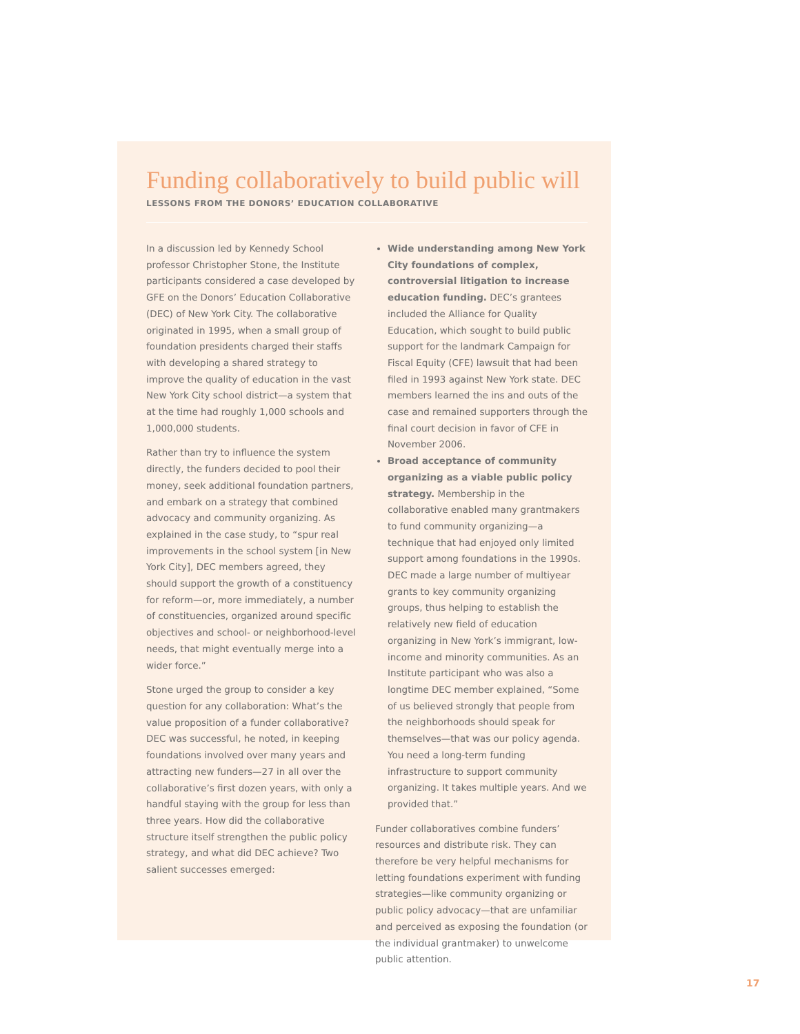Funding collaboratively to build public will
LESSONS FROM THE DONORS’ EDUCATION COLLABORATIVE
In a discussion led by Kennedy School professor Christopher Stone, the Institute participants considered a case developed by GFE on the Donors’ Education Collaborative (DEC) of New York City. The collaborative originated in 1995, when a small group of foundation presidents charged their staffs with developing a shared strategy to improve the quality of education in the vast New York City school district—a system that at the time had roughly 1,000 schools and 1,000,000 students.
Rather than try to influence the system directly, the funders decided to pool their money, seek additional foundation partners, and embark on a strategy that combined advocacy and community organizing. As explained in the case study, to “spur real improvements in the school system [in New York City], DEC members agreed, they should support the growth of a constituency for reform—or, more immediately, a number of constituencies, organized around specific objectives and school- or neighborhood-level needs, that might eventually merge into a wider force.”
Stone urged the group to consider a key question for any collaboration: What’s the value proposition of a funder collaborative? DEC was successful, he noted, in keeping foundations involved over many years and attracting new funders—27 in all over the collaborative’s first dozen years, with only a handful staying with the group for less than three years. How did the collaborative structure itself strengthen the public policy strategy, and what did DEC achieve? Two salient successes emerged:
Wide understanding among New York City foundations of complex, controversial litigation to increase education funding. DEC’s grantees included the Alliance for Quality Education, which sought to build public support for the landmark Campaign for Fiscal Equity (CFE) lawsuit that had been filed in 1993 against New York state. DEC members learned the ins and outs of the case and remained supporters through the final court decision in favor of CFE in November 2006.
Broad acceptance of community organizing as a viable public policy strategy. Membership in the collaborative enabled many grantmakers to fund community organizing—a technique that had enjoyed only limited support among foundations in the 1990s. DEC made a large number of multiyear grants to key community organizing groups, thus helping to establish the relatively new field of education organizing in New York’s immigrant, low-income and minority communities. As an Institute participant who was also a longtime DEC member explained, “Some of us believed strongly that people from the neighborhoods should speak for themselves—that was our policy agenda. You need a long-term funding infrastructure to support community organizing. It takes multiple years. And we provided that.”
Funder collaboratives combine funders’ resources and distribute risk. They can therefore be very helpful mechanisms for letting foundations experiment with funding strategies—like community organizing or public policy advocacy—that are unfamiliar and perceived as exposing the foundation (or the individual grantmaker) to unwelcome public attention.
17